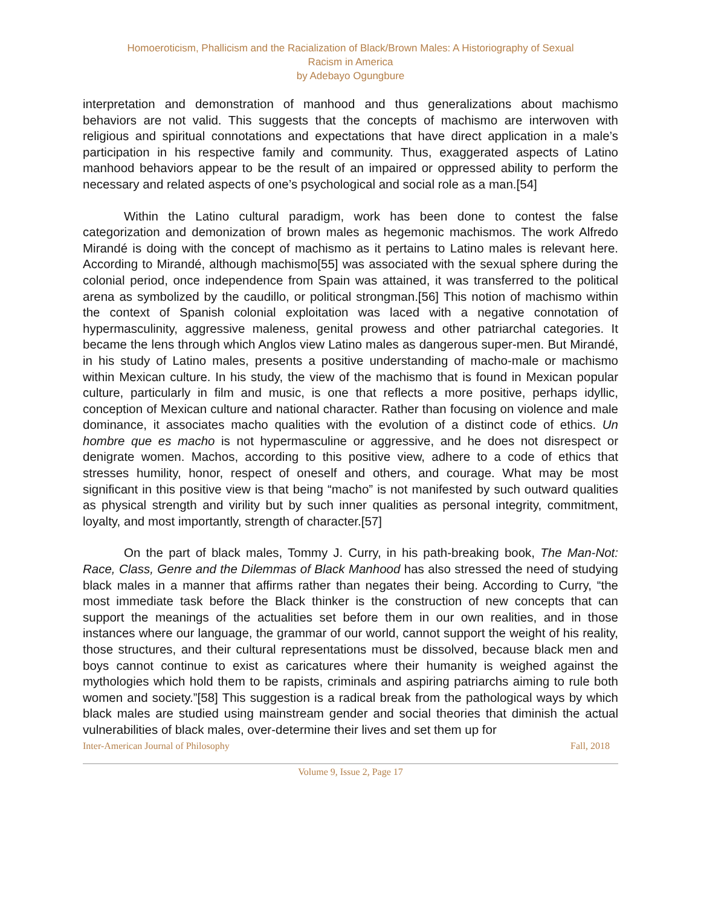Homoeroticism, Phallicism and the Racialization of Black/Brown Males: A Historiography of Sexual
Racism in America
by Adebayo Ogungbure
interpretation and demonstration of manhood and thus generalizations about machismo behaviors are not valid. This suggests that the concepts of machismo are interwoven with religious and spiritual connotations and expectations that have direct application in a male’s participation in his respective family and community. Thus, exaggerated aspects of Latino manhood behaviors appear to be the result of an impaired or oppressed ability to perform the necessary and related aspects of one’s psychological and social role as a man.[54]
Within the Latino cultural paradigm, work has been done to contest the false categorization and demonization of brown males as hegemonic machismos. The work Alfredo Mirandé is doing with the concept of machismo as it pertains to Latino males is relevant here. According to Mirandé, although machismo[55] was associated with the sexual sphere during the colonial period, once independence from Spain was attained, it was transferred to the political arena as symbolized by the caudillo, or political strongman.[56] This notion of machismo within the context of Spanish colonial exploitation was laced with a negative connotation of hypermasculinity, aggressive maleness, genital prowess and other patriarchal categories. It became the lens through which Anglos view Latino males as dangerous super-men. But Mirandé, in his study of Latino males, presents a positive understanding of macho-male or machismo within Mexican culture. In his study, the view of the machismo that is found in Mexican popular culture, particularly in film and music, is one that reflects a more positive, perhaps idyllic, conception of Mexican culture and national character. Rather than focusing on violence and male dominance, it associates macho qualities with the evolution of a distinct code of ethics. Un hombre que es macho is not hypermasculine or aggressive, and he does not disrespect or denigrate women. Machos, according to this positive view, adhere to a code of ethics that stresses humility, honor, respect of oneself and others, and courage. What may be most significant in this positive view is that being “macho” is not manifested by such outward qualities as physical strength and virility but by such inner qualities as personal integrity, commitment, loyalty, and most importantly, strength of character.[57]
On the part of black males, Tommy J. Curry, in his path-breaking book, The Man-Not: Race, Class, Genre and the Dilemmas of Black Manhood has also stressed the need of studying black males in a manner that affirms rather than negates their being. According to Curry, “the most immediate task before the Black thinker is the construction of new concepts that can support the meanings of the actualities set before them in our own realities, and in those instances where our language, the grammar of our world, cannot support the weight of his reality, those structures, and their cultural representations must be dissolved, because black men and boys cannot continue to exist as caricatures where their humanity is weighed against the mythologies which hold them to be rapists, criminals and aspiring patriarchs aiming to rule both women and society.”[58] This suggestion is a radical break from the pathological ways by which black males are studied using mainstream gender and social theories that diminish the actual vulnerabilities of black males, over-determine their lives and set them up for
Inter-American Journal of Philosophy Fall, 2018
Volume 9, Issue 2, Page 17